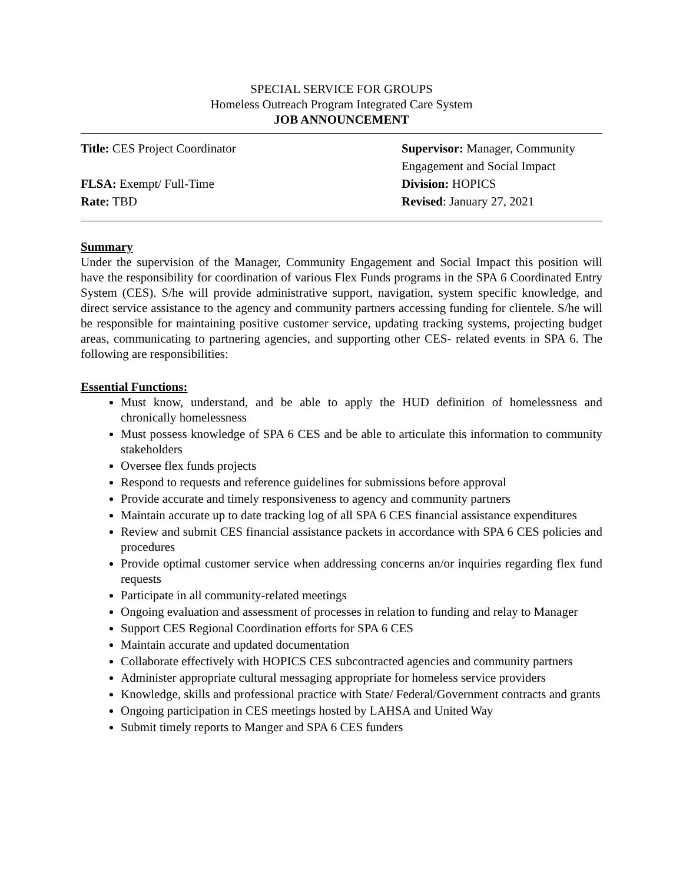SPECIAL SERVICE FOR GROUPS
Homeless Outreach Program Integrated Care System
JOB ANNOUNCEMENT
Title: CES Project Coordinator
FLSA: Exempt/ Full-Time
Rate: TBD
Supervisor: Manager, Community Engagement and Social Impact
Division: HOPICS
Revised: January 27, 2021
Summary
Under the supervision of the Manager, Community Engagement and Social Impact this position will have the responsibility for coordination of various Flex Funds programs in the SPA 6 Coordinated Entry System (CES). S/he will provide administrative support, navigation, system specific knowledge, and direct service assistance to the agency and community partners accessing funding for clientele. S/he will be responsible for maintaining positive customer service, updating tracking systems, projecting budget areas, communicating to partnering agencies, and supporting other CES- related events in SPA 6. The following are responsibilities:
Essential Functions:
Must know, understand, and be able to apply the HUD definition of homelessness and chronically homelessness
Must possess knowledge of SPA 6 CES and be able to articulate this information to community stakeholders
Oversee flex funds projects
Respond to requests and reference guidelines for submissions before approval
Provide accurate and timely responsiveness to agency and community partners
Maintain accurate up to date tracking log of all SPA 6 CES financial assistance expenditures
Review and submit CES financial assistance packets in accordance with SPA 6 CES policies and procedures
Provide optimal customer service when addressing concerns an/or inquiries regarding flex fund requests
Participate in all community-related meetings
Ongoing evaluation and assessment of processes in relation to funding and relay to Manager
Support CES Regional Coordination efforts for SPA 6 CES
Maintain accurate and updated documentation
Collaborate effectively with HOPICS CES subcontracted agencies and community partners
Administer appropriate cultural messaging appropriate for homeless service providers
Knowledge, skills and professional practice with State/ Federal/Government contracts and grants
Ongoing participation in CES meetings hosted by LAHSA and United Way
Submit timely reports to Manger and SPA 6 CES funders